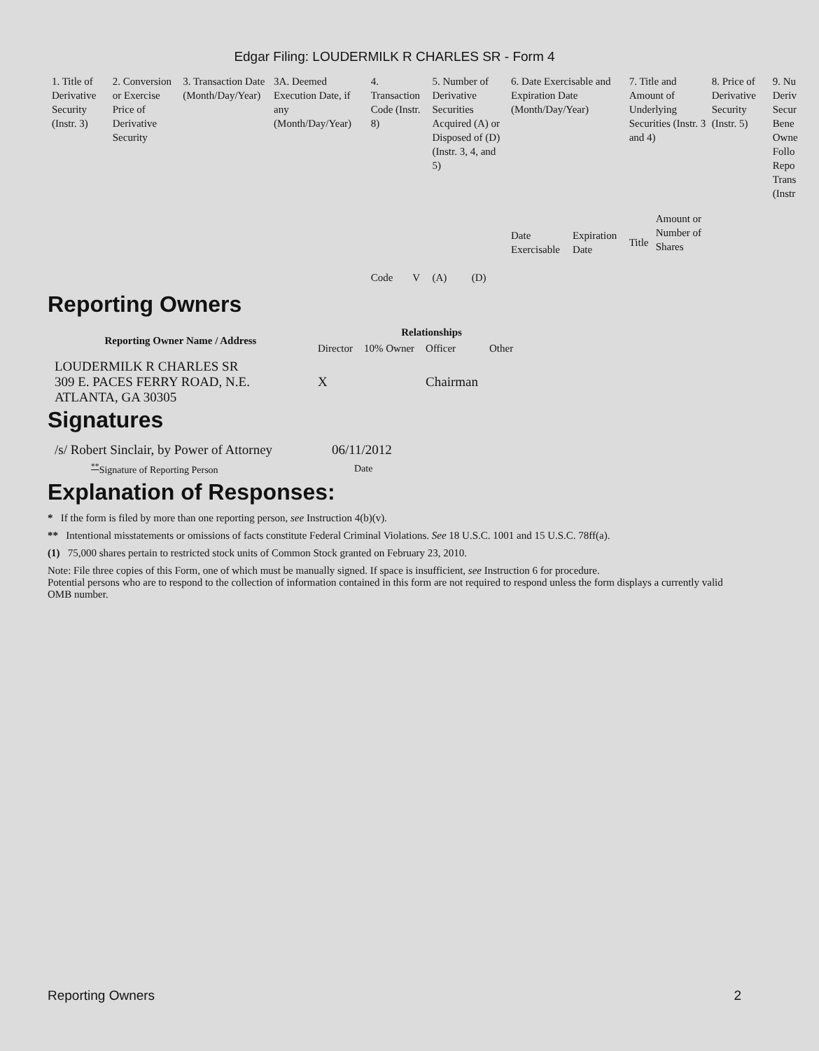Edgar Filing: LOUDERMILK R CHARLES SR - Form 4
| 1. Title of Derivative Security (Instr. 3) | 2. Conversion or Exercise Price of Derivative Security | 3. Transaction Date (Month/Day/Year) | 3A. Deemed Execution Date, if any (Month/Day/Year) | 4. Transaction Code (Instr. 8) | | 5. Number of Derivative Securities Acquired (A) or Disposed of (D) (Instr. 3, 4, and 5) | | 6. Date Exercisable and Expiration Date (Month/Day/Year) | | 7. Title and Amount of Underlying Securities (Instr. 3 and 4) | | 8. Price of Derivative Security (Instr. 5) | 9. Nu Deriv Secur Bene Owne Follo Repo Trans (Instr |
| | | | | Code | V | (A) | (D) | Date Exercisable | Expiration Date | Title | Amount or Number of Shares | | |
Reporting Owners
| Reporting Owner Name / Address | Relationships | | | |
| --- | --- | --- | --- | --- |
| | Director | 10% Owner | Officer | Other |
| LOUDERMILK R CHARLES SR 309 E. PACES FERRY ROAD, N.E. ATLANTA, GA 30305 | X | | Chairman | |
Signatures
| /s/ Robert Sinclair, by Power of Attorney | 06/11/2012 |
| <sup>**</sup> Signature of Reporting Person | Date |
Explanation of Responses:
* If the form is filed by more than one reporting person, see Instruction 4(b)(v).
** Intentional misstatements or omissions of facts constitute Federal Criminal Violations. See 18 U.S.C. 1001 and 15 U.S.C. 78ff(a).
(1) 75,000 shares pertain to restricted stock units of Common Stock granted on February 23, 2010.
Note: File three copies of this Form, one of which must be manually signed. If space is insufficient, see Instruction 6 for procedure.
Potential persons who are to respond to the collection of information contained in this form are not required to respond unless the form displays a currently valid OMB number.
Reporting Owners 2